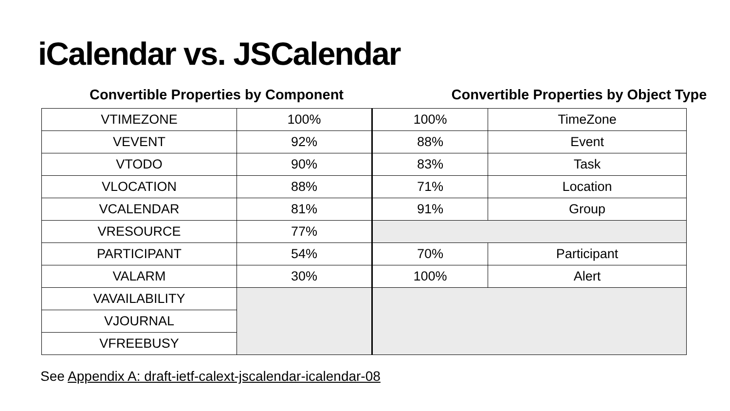iCalendar vs. JSCalendar
Convertible Properties by Component Convertible Properties by Object Type
| VTIMEZONE | 100% | 100% | TimeZone |
| VEVENT | 92% | 88% | Event |
| VTODO | 90% | 83% | Task |
| VLOCATION | 88% | 71% | Location |
| VCALENDAR | 81% | 91% | Group |
| VRESOURCE | 77% | | |
| PARTICIPANT | 54% | 70% | Participant |
| VALARM | 30% | 100% | Alert |
| VAVAILABILITY | | | |
| VJOURNAL | | | |
| VFREEBUSY | | | |
See Appendix A: draft-ietf-calext-jscalendar-icalendar-08